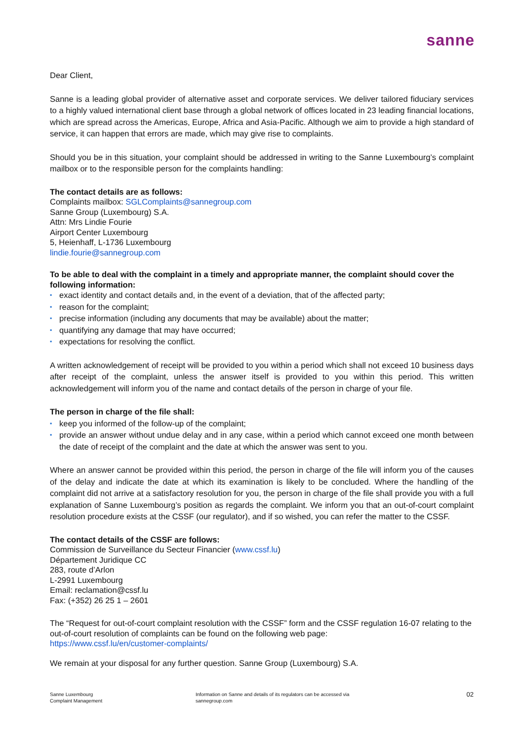sanne
Dear Client,
Sanne is a leading global provider of alternative asset and corporate services. We deliver tailored fiduciary services to a highly valued international client base through a global network of offices located in 23 leading financial locations, which are spread across the Americas, Europe, Africa and Asia-Pacific. Although we aim to provide a high standard of service, it can happen that errors are made, which may give rise to complaints.
Should you be in this situation, your complaint should be addressed in writing to the Sanne Luxembourg’s complaint mailbox or to the responsible person for the complaints handling:
The contact details are as follows:
Complaints mailbox: SGLComplaints@sannegroup.com
Sanne Group (Luxembourg) S.A.
Attn: Mrs Lindie Fourie
Airport Center Luxembourg
5, Heienhaff, L-1736 Luxembourg
lindie.fourie@sannegroup.com
To be able to deal with the complaint in a timely and appropriate manner, the complaint should cover the following information:
▪ exact identity and contact details and, in the event of a deviation, that of the affected party;
▪ reason for the complaint;
▪ precise information (including any documents that may be available) about the matter;
▪ quantifying any damage that may have occurred;
▪ expectations for resolving the conflict.
A written acknowledgement of receipt will be provided to you within a period which shall not exceed 10 business days after receipt of the complaint, unless the answer itself is provided to you within this period. This written acknowledgement will inform you of the name and contact details of the person in charge of your file.
The person in charge of the file shall:
▪ keep you informed of the follow-up of the complaint;
▪ provide an answer without undue delay and in any case, within a period which cannot exceed one month between the date of receipt of the complaint and the date at which the answer was sent to you.
Where an answer cannot be provided within this period, the person in charge of the file will inform you of the causes of the delay and indicate the date at which its examination is likely to be concluded. Where the handling of the complaint did not arrive at a satisfactory resolution for you, the person in charge of the file shall provide you with a full explanation of Sanne Luxembourg’s position as regards the complaint. We inform you that an out-of-court complaint resolution procedure exists at the CSSF (our regulator), and if so wished, you can refer the matter to the CSSF.
The contact details of the CSSF are follows:
Commission de Surveillance du Secteur Financier (www.cssf.lu)
Département Juridique CC
283, route d’Arlon
L-2991 Luxembourg
Email: reclamation@cssf.lu
Fax: (+352) 26 25 1 – 2601
The “Request for out-of-court complaint resolution with the CSSF” form and the CSSF regulation 16-07 relating to the out-of-court resolution of complaints can be found on the following web page:
https://www.cssf.lu/en/customer-complaints/
We remain at your disposal for any further question. Sanne Group (Luxembourg) S.A.
Sanne Luxembourg
Complaint Management
Information on Sanne and details of its regulators can be accessed via
sannegroup.com
02